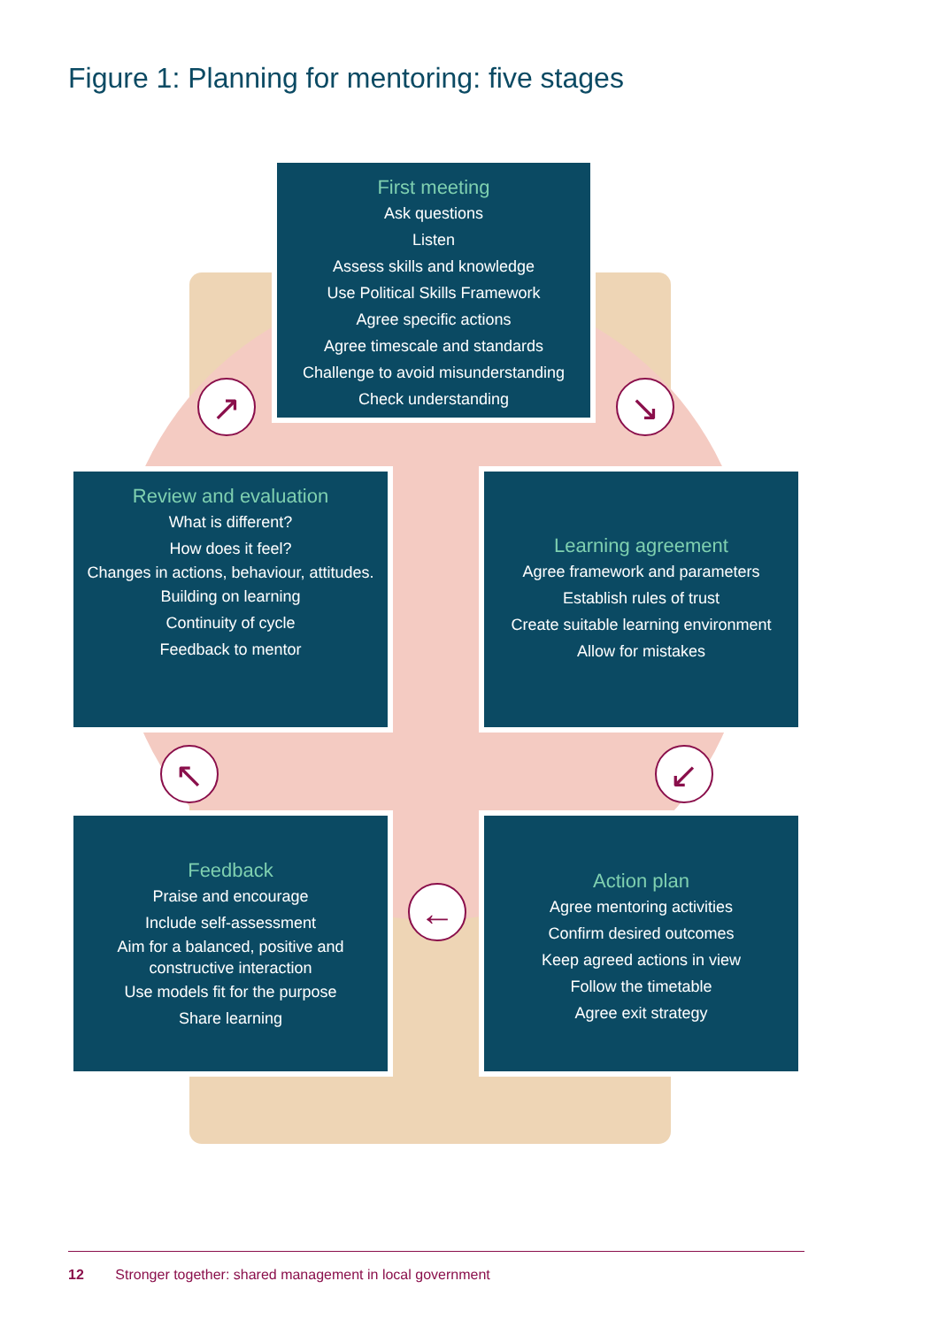Figure 1: Planning for mentoring: five stages
First meeting
Ask questions
Listen
Assess skills and knowledge
Use Political Skills Framework
Agree specific actions
Agree timescale and standards
Challenge to avoid misunderstanding
Check understanding
Review and evaluation
What is different?
How does it feel?
Changes in actions, behaviour, attitudes.
Building on learning
Continuity of cycle
Feedback to mentor
Learning agreement
Agree framework and parameters
Establish rules of trust
Create suitable learning environment
Allow for mistakes
Feedback
Praise and encourage
Include self-assessment
Aim for a balanced, positive and constructive interaction
Use models fit for the purpose
Share learning
Action plan
Agree mentoring activities
Confirm desired outcomes
Keep agreed actions in view
Follow the timetable
Agree exit strategy
↗ ↘
↖ ↙
←
12 Stronger together: shared management in local government